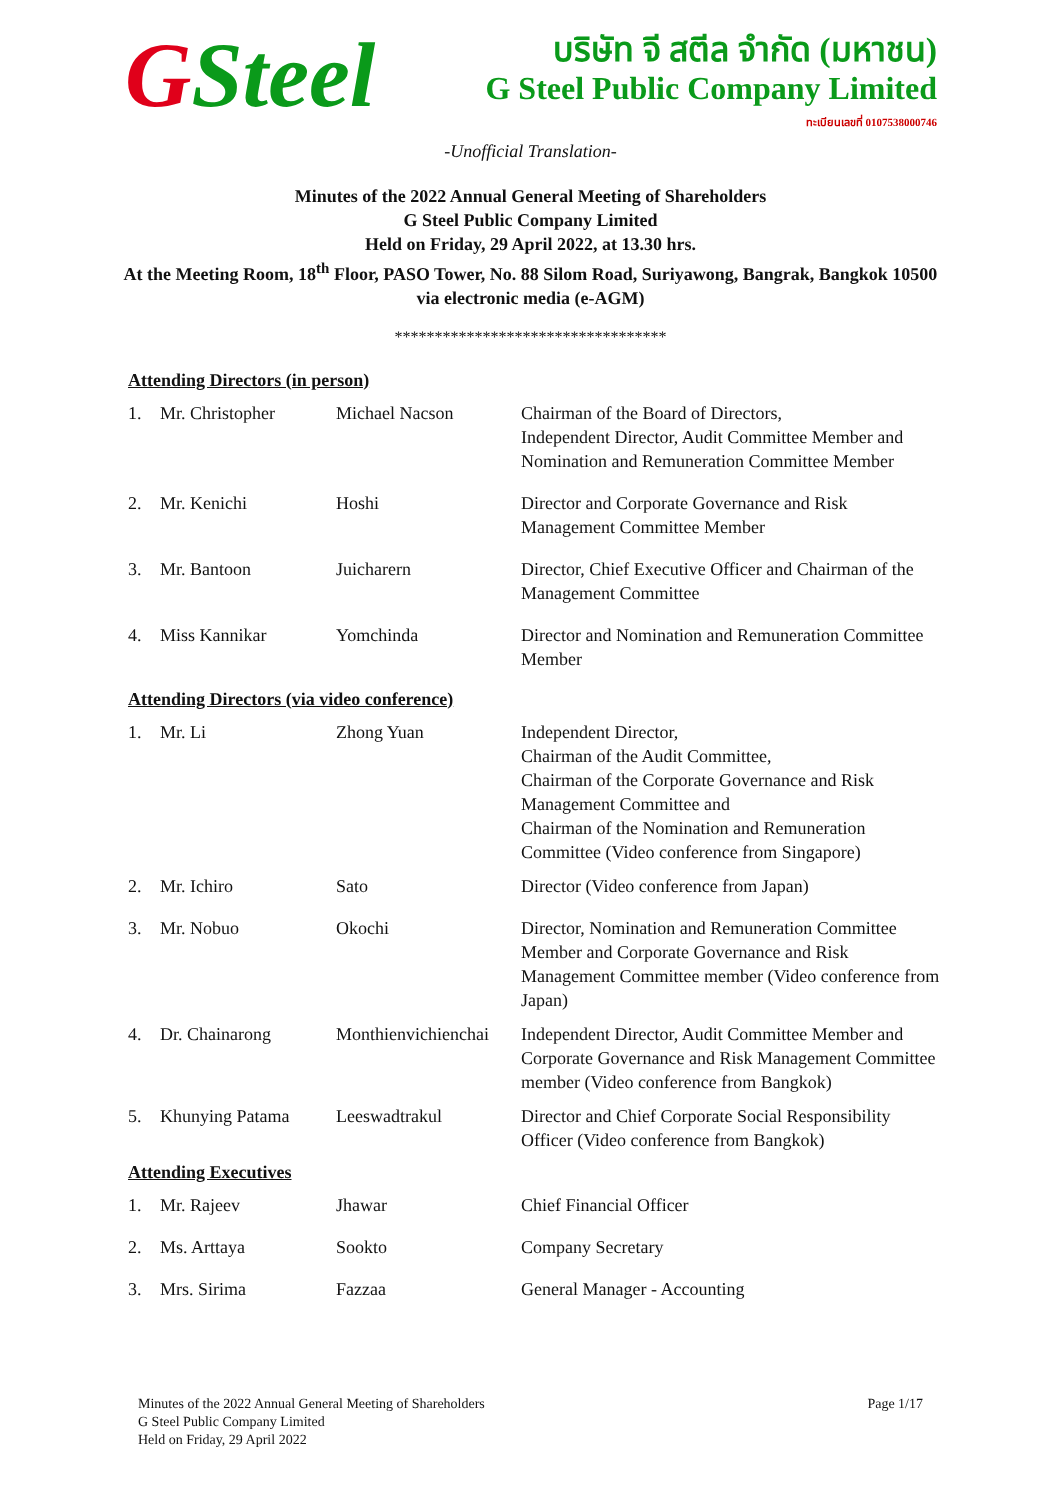GSteel
บริษัท จี สตีล จำกัด (มหาชน)
G Steel Public Company Limited
ทะเบียนเลขที่ 0107538000746
-Unofficial Translation-
Minutes of the 2022 Annual General Meeting of Shareholders
G Steel Public Company Limited
Held on Friday, 29 April 2022, at 13.30 hrs.
At the Meeting Room, 18<sup>th</sup> Floor, PASO Tower, No. 88 Silom Road, Suriyawong, Bangrak, Bangkok 10500
via electronic media (e-AGM)
**********************************
Attending Directors (in person)
| 1. | Mr. Christopher | Michael Nacson | Chairman of the Board of Directors, Independent Director, Audit Committee Member and Nomination and Remuneration Committee Member |
| 2. | Mr. Kenichi | Hoshi | Director and Corporate Governance and Risk Management Committee Member |
| 3. | Mr. Bantoon | Juicharern | Director, Chief Executive Officer and Chairman of the Management Committee |
| 4. | Miss Kannikar | Yomchinda | Director and Nomination and Remuneration Committee Member |
Attending Directors (via video conference)
| 1. | Mr. Li | Zhong Yuan | Independent Director, Chairman of the Audit Committee, Chairman of the Corporate Governance and Risk Management Committee and Chairman of the Nomination and Remuneration Committee (Video conference from Singapore) |
| 2. | Mr. Ichiro | Sato | Director (Video conference from Japan) |
| 3. | Mr. Nobuo | Okochi | Director, Nomination and Remuneration Committee Member and Corporate Governance and Risk Management Committee member (Video conference from Japan) |
| 4. | Dr. Chainarong | Monthienvichienchai | Independent Director, Audit Committee Member and Corporate Governance and Risk Management Committee member (Video conference from Bangkok) |
| 5. | Khunying Patama | Leeswadtrakul | Director and Chief Corporate Social Responsibility Officer (Video conference from Bangkok) |
Attending Executives
| 1. | Mr. Rajeev | Jhawar | Chief Financial Officer |
| 2. | Ms. Arttaya | Sookto | Company Secretary |
| 3. | Mrs. Sirima | Fazzaa | General Manager - Accounting |
Minutes of the 2022 Annual General Meeting of Shareholders
G Steel Public Company Limited
Held on Friday, 29 April 2022
Page 1/17